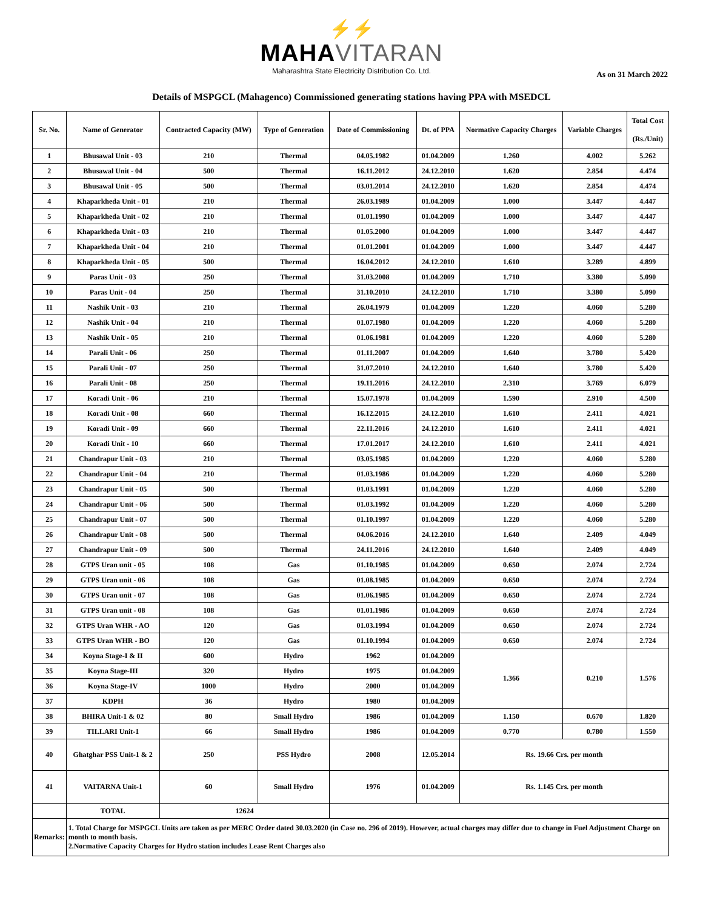⚡⚡
MAHAVITARAN
Maharashtra State Electricity Distribution Co. Ltd.
As on 31 March 2022
Details of MSPGCL (Mahagenco) Commissioned generating stations having PPA with MSEDCL
| Sr. No. | Name of Generator | Contracted Capacity (MW) | Type of Generation | Date of Commissioning | Dt. of PPA | Normative Capacity Charges | Variable Charges | Total Cost (Rs./Unit) |
| --- | --- | --- | --- | --- | --- | --- | --- | --- |
| 1 | Bhusawal Unit - 03 | 210 | Thermal | 04.05.1982 | 01.04.2009 | 1.260 | 4.002 | 5.262 |
| 2 | Bhusawal Unit - 04 | 500 | Thermal | 16.11.2012 | 24.12.2010 | 1.620 | 2.854 | 4.474 |
| 3 | Bhusawal Unit - 05 | 500 | Thermal | 03.01.2014 | 24.12.2010 | 1.620 | 2.854 | 4.474 |
| 4 | Khaparkheda Unit - 01 | 210 | Thermal | 26.03.1989 | 01.04.2009 | 1.000 | 3.447 | 4.447 |
| 5 | Khaparkheda Unit - 02 | 210 | Thermal | 01.01.1990 | 01.04.2009 | 1.000 | 3.447 | 4.447 |
| 6 | Khaparkheda Unit - 03 | 210 | Thermal | 01.05.2000 | 01.04.2009 | 1.000 | 3.447 | 4.447 |
| 7 | Khaparkheda Unit - 04 | 210 | Thermal | 01.01.2001 | 01.04.2009 | 1.000 | 3.447 | 4.447 |
| 8 | Khaparkheda Unit - 05 | 500 | Thermal | 16.04.2012 | 24.12.2010 | 1.610 | 3.289 | 4.899 |
| 9 | Paras Unit - 03 | 250 | Thermal | 31.03.2008 | 01.04.2009 | 1.710 | 3.380 | 5.090 |
| 10 | Paras Unit - 04 | 250 | Thermal | 31.10.2010 | 24.12.2010 | 1.710 | 3.380 | 5.090 |
| 11 | Nashik Unit - 03 | 210 | Thermal | 26.04.1979 | 01.04.2009 | 1.220 | 4.060 | 5.280 |
| 12 | Nashik Unit - 04 | 210 | Thermal | 01.07.1980 | 01.04.2009 | 1.220 | 4.060 | 5.280 |
| 13 | Nashik Unit - 05 | 210 | Thermal | 01.06.1981 | 01.04.2009 | 1.220 | 4.060 | 5.280 |
| 14 | Parali Unit - 06 | 250 | Thermal | 01.11.2007 | 01.04.2009 | 1.640 | 3.780 | 5.420 |
| 15 | Parali Unit - 07 | 250 | Thermal | 31.07.2010 | 24.12.2010 | 1.640 | 3.780 | 5.420 |
| 16 | Parali Unit - 08 | 250 | Thermal | 19.11.2016 | 24.12.2010 | 2.310 | 3.769 | 6.079 |
| 17 | Koradi Unit - 06 | 210 | Thermal | 15.07.1978 | 01.04.2009 | 1.590 | 2.910 | 4.500 |
| 18 | Koradi Unit - 08 | 660 | Thermal | 16.12.2015 | 24.12.2010 | 1.610 | 2.411 | 4.021 |
| 19 | Koradi Unit - 09 | 660 | Thermal | 22.11.2016 | 24.12.2010 | 1.610 | 2.411 | 4.021 |
| 20 | Koradi Unit - 10 | 660 | Thermal | 17.01.2017 | 24.12.2010 | 1.610 | 2.411 | 4.021 |
| 21 | Chandrapur Unit - 03 | 210 | Thermal | 03.05.1985 | 01.04.2009 | 1.220 | 4.060 | 5.280 |
| 22 | Chandrapur Unit - 04 | 210 | Thermal | 01.03.1986 | 01.04.2009 | 1.220 | 4.060 | 5.280 |
| 23 | Chandrapur Unit - 05 | 500 | Thermal | 01.03.1991 | 01.04.2009 | 1.220 | 4.060 | 5.280 |
| 24 | Chandrapur Unit - 06 | 500 | Thermal | 01.03.1992 | 01.04.2009 | 1.220 | 4.060 | 5.280 |
| 25 | Chandrapur Unit - 07 | 500 | Thermal | 01.10.1997 | 01.04.2009 | 1.220 | 4.060 | 5.280 |
| 26 | Chandrapur Unit - 08 | 500 | Thermal | 04.06.2016 | 24.12.2010 | 1.640 | 2.409 | 4.049 |
| 27 | Chandrapur Unit - 09 | 500 | Thermal | 24.11.2016 | 24.12.2010 | 1.640 | 2.409 | 4.049 |
| 28 | GTPS Uran unit - 05 | 108 | Gas | 01.10.1985 | 01.04.2009 | 0.650 | 2.074 | 2.724 |
| 29 | GTPS Uran unit - 06 | 108 | Gas | 01.08.1985 | 01.04.2009 | 0.650 | 2.074 | 2.724 |
| 30 | GTPS Uran unit - 07 | 108 | Gas | 01.06.1985 | 01.04.2009 | 0.650 | 2.074 | 2.724 |
| 31 | GTPS Uran unit - 08 | 108 | Gas | 01.01.1986 | 01.04.2009 | 0.650 | 2.074 | 2.724 |
| 32 | GTPS Uran WHR - AO | 120 | Gas | 01.03.1994 | 01.04.2009 | 0.650 | 2.074 | 2.724 |
| 33 | GTPS Uran WHR - BO | 120 | Gas | 01.10.1994 | 01.04.2009 | 0.650 | 2.074 | 2.724 |
| 34 | Koyna Stage-I & II | 600 | Hydro | 1962 | 01.04.2009 | 1.366 | 0.210 | 1.576 |
| 35 | Koyna Stage-III | 320 | Hydro | 1975 | 01.04.2009 | | | |
| 36 | Koyna Stage-IV | 1000 | Hydro | 2000 | 01.04.2009 | | | |
| 37 | KDPH | 36 | Hydro | 1980 | 01.04.2009 | | | |
| 38 | BHIRA Unit-1 & 02 | 80 | Small Hydro | 1986 | 01.04.2009 | 1.150 | 0.670 | 1.820 |
| 39 | TILLARI Unit-1 | 66 | Small Hydro | 1986 | 01.04.2009 | 0.770 | 0.780 | 1.550 |
| 40 | Ghatghar PSS Unit-1 & 2 | 250 | PSS Hydro | 2008 | 12.05.2014 | Rs. 19.66 Crs. per month | | |
| 41 | VAITARNA Unit-1 | 60 | Small Hydro | 1976 | 01.04.2009 | Rs. 1.145 Crs. per month | | |
| | TOTAL | 12624 | | | | | | |
| Remarks: | 1. Total Charge for MSPGCL Units are taken as per MERC Order dated 30.03.2020 (in Case no. 296 of 2019). However, actual charges may differ due to change in Fuel Adjustment Charge on month to month basis. 2.Normative Capacity Charges for Hydro station includes Lease Rent Charges also | | | | | | | |